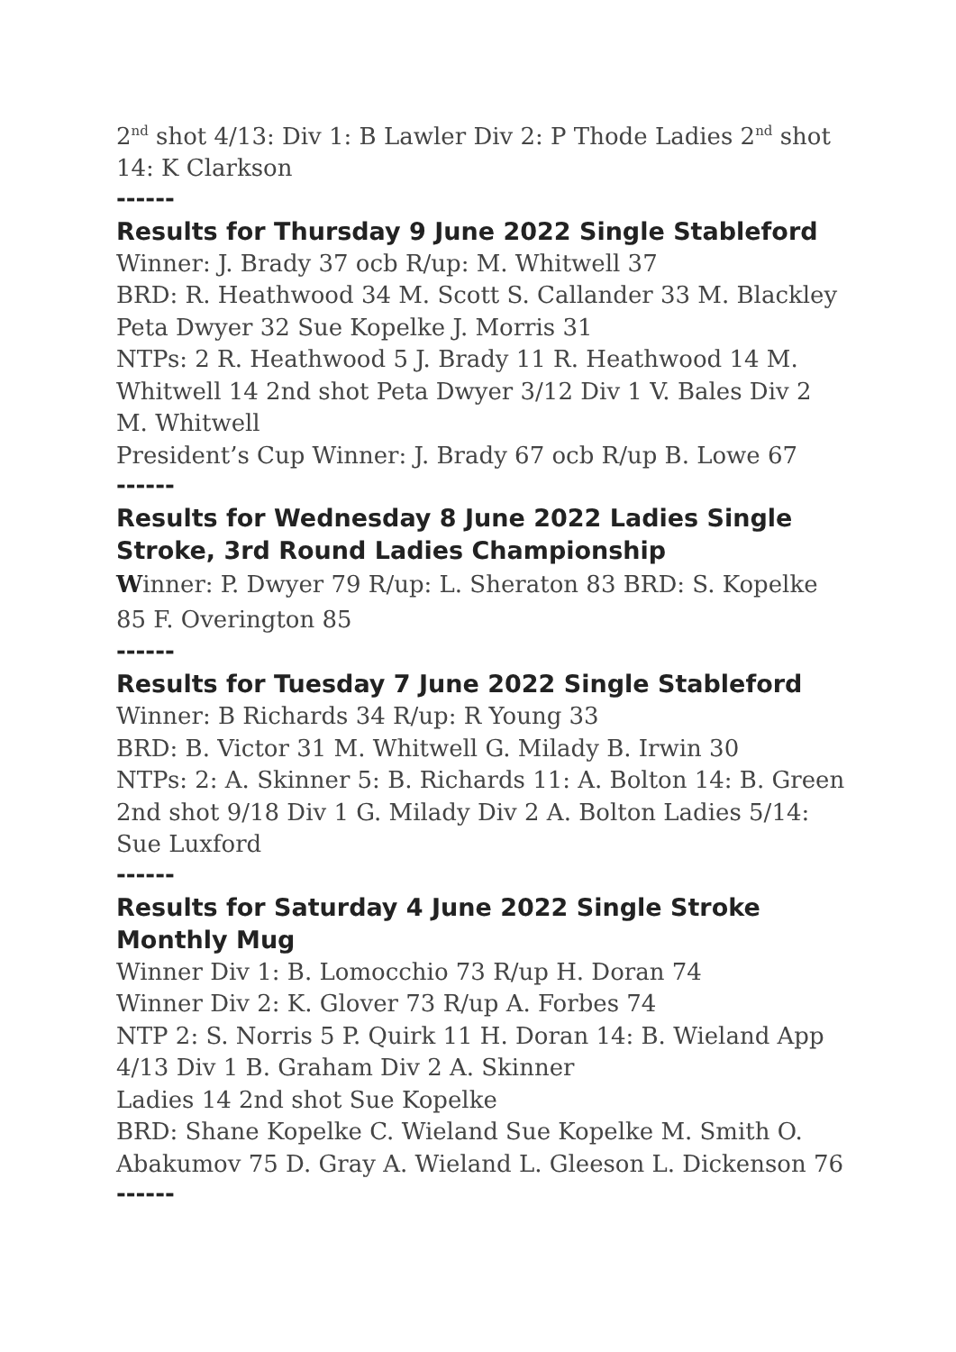2<sup>nd</sup> shot 4/13: Div 1: B Lawler Div 2: P Thode Ladies 2<sup>nd</sup> shot 14: K Clarkson
------
Results for Thursday 9 June 2022 Single Stableford
Winner: J. Brady 37 ocb R/up: M. Whitwell 37
BRD: R. Heathwood 34 M. Scott S. Callander 33 M. Blackley Peta Dwyer 32 Sue Kopelke J. Morris 31
NTPs: 2 R. Heathwood 5 J. Brady 11 R. Heathwood 14 M. Whitwell 14 2nd shot Peta Dwyer 3/12 Div 1 V. Bales Div 2 M. Whitwell
President’s Cup Winner: J. Brady 67 ocb R/up B. Lowe 67
------
Results for Wednesday 8 June 2022 Ladies Single Stroke, 3rd Round Ladies Championship
Winner: P. Dwyer 79 R/up: L. Sheraton 83 BRD: S. Kopelke 85 F. Overington 85
------
Results for Tuesday 7 June 2022 Single Stableford
Winner: B Richards 34 R/up: R Young 33
BRD: B. Victor 31 M. Whitwell G. Milady B. Irwin 30
NTPs: 2: A. Skinner 5: B. Richards 11: A. Bolton 14: B. Green 2nd shot 9/18 Div 1 G. Milady Div 2 A. Bolton Ladies 5/14: Sue Luxford
------
Results for Saturday 4 June 2022 Single Stroke Monthly Mug
Winner Div 1: B. Lomocchio 73 R/up H. Doran 74
Winner Div 2: K. Glover 73 R/up A. Forbes 74
NTP 2: S. Norris 5 P. Quirk 11 H. Doran 14: B. Wieland App 4/13 Div 1 B. Graham Div 2 A. Skinner
Ladies 14 2nd shot Sue Kopelke
BRD: Shane Kopelke C. Wieland Sue Kopelke M. Smith O. Abakumov 75 D. Gray A. Wieland L. Gleeson L. Dickenson 76
------